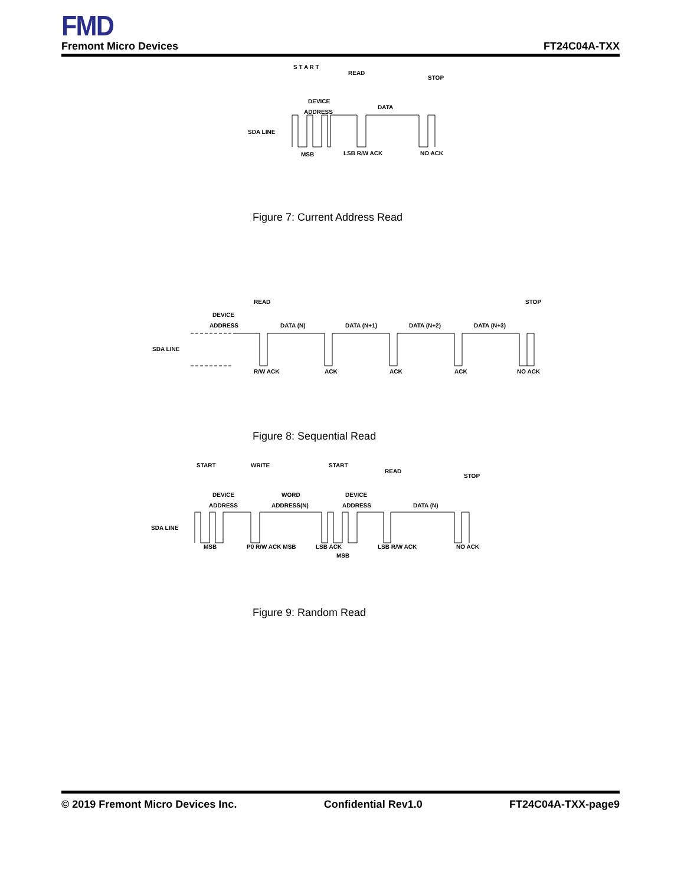FMD
Fremont Micro Devices FT24C04A-TXX
SDA LINE
DEVICE
ADDRESS
DATA
S T A R T
READ
STOP
MSB
LSB R/W ACK
NO ACK
Figure 7: Current Address Read
SDA LINE
DEVICE
ADDRESS
READ
DATA (N)
DATA (N+1)
DATA (N+2)
DATA (N+3)
STOP
R/W ACK
ACK
ACK
ACK
NO ACK
Figure 8: Sequential Read
SDA LINE
START
WRITE
DEVICE
ADDRESS
WORD
ADDRESS(N)
START
DEVICE
ADDRESS
READ
DATA (N)
STOP
MSB
P0 R/W ACK MSB
LSB ACK
MSB
LSB R/W ACK
NO ACK
Figure 9: Random Read
© 2019 Fremont Micro Devices Inc. Confidential Rev1.0 FT24C04A-TXX-page9